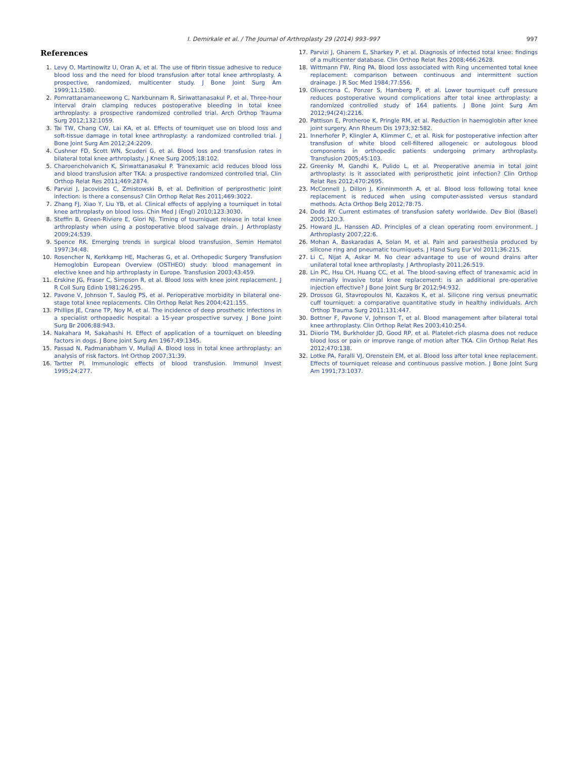I. Demirkale et al. / The Journal of Arthroplasty 29 (2014) 993–997
997
References
1. Levy O, Martinowitz U, Oran A, et al. The use of fibrin tissue adhesive to reduce blood loss and the need for blood transfusion after total knee arthroplasty. A prospective, randomized, multicenter study. J Bone Joint Surg Am 1999;11:1580.
2. Pornrattanamaneewong C, Narkbunnam R, Siriwattanasakul P, et al. Three-hour interval drain clamping reduces postoperative bleeding in total knee arthroplasty: a prospective randomized controlled trial. Arch Orthop Trauma Surg 2012;132:1059.
3. Tai TW, Chang CW, Lai KA, et al. Effects of tourniquet use on blood loss and soft-tissue damage in total knee arthroplasty: a randomized controlled trial. J Bone Joint Surg Am 2012;24:2209.
4. Cushner FD, Scott WN, Scuderi G, et al. Blood loss and transfusion rates in bilateral total knee arthroplasty. J Knee Surg 2005;18:102.
5. Charoencholvanich K, Siriwattanasakul P. Tranexamic acid reduces blood loss and blood transfusion after TKA: a prospective randomized controlled trial. Clin Orthop Relat Res 2011;469:2874.
6. Parvizi J, Jacovides C, Zmistowski B, et al. Definition of periprosthetic joint infection: is there a consensus? Clin Orthop Relat Res 2011;469:3022.
7. Zhang FJ, Xiao Y, Liu YB, et al. Clinical effects of applying a tourniquet in total knee arthroplasty on blood loss. Chin Med J (Engl) 2010;123:3030.
8. Steffin B, Green-Riviere E, Giori NJ. Timing of tourniquet release in total knee arthroplasty when using a postoperative blood salvage drain. J Arthroplasty 2009;24:539.
9. Spence RK. Emerging trends in surgical blood transfusion. Semin Hematol 1997;34:48.
10. Rosencher N, Kerkkamp HE, Macheras G, et al. Orthopedic Surgery Transfusion Hemoglobin European Overview (OSTHEO) study: blood management in elective knee and hip arthroplasty in Europe. Transfusion 2003;43:459.
11. Erskine JG, Fraser C, Simpson R, et al. Blood loss with knee joint replacement. J R Coll Surg Edinb 1981;26:295.
12. Pavone V, Johnson T, Saulog PS, et al. Perioperative morbidity in bilateral one-stage total knee replacements. Clin Orthop Relat Res 2004;421:155.
13. Phillips JE, Crane TP, Noy M, et al. The incidence of deep prosthetic infections in a specialist orthopaedic hospital: a 15-year prospective survey. J Bone Joint Surg Br 2006;88:943.
14. Nakahara M, Sakahashi H. Effect of application of a tourniquet on bleeding factors in dogs. J Bone Joint Surg Am 1967;49:1345.
15. Passad N, Padmanabham V, Mullaji A. Blood loss in total knee arthroplasty: an analysis of risk factors. Int Orthop 2007;31:39.
16. Tartter PI. Immunologic effects of blood transfusion. Immunol Invest 1995;24:277.
17. Parvizi J, Ghanem E, Sharkey P, et al. Diagnosis of infected total knee: findings of a multicenter database. Clin Orthop Relat Res 2008;466:2628.
18. Wittmann FW, Ring PA. Blood loss associated with Ring uncemented total knee replacement: comparison between continuous and intermittent suction drainage. J R Soc Med 1984;77:556.
19. Olivecrona C, Ponzer S, Hamberg P, et al. Lower tourniquet cuff pressure reduces postoperative wound complications after total knee arthroplasty: a randomized controlled study of 164 patients. J Bone Joint Surg Am 2012;94(24):2216.
20. Pattison E, Protheroe K, Pringle RM, et al. Reduction in haemoglobin after knee joint surgery. Ann Rheum Dis 1973;32:582.
21. Innerhofer P, Klingler A, Klimmer C, et al. Risk for postoperative infection after transfusion of white blood cell-filtered allogeneic or autologous blood components in orthopedic patients undergoing primary arthroplasty. Transfusion 2005;45:103.
22. Greenky M, Gandhi K, Pulido L, et al. Preoperative anemia in total joint arthroplasty: is it associated with periprosthetic joint infection? Clin Orthop Relat Res 2012;470:2695.
23. McConnell J, Dillon J, Kinninmonth A, et al. Blood loss following total knee replacement is reduced when using computer-assisted versus standard methods. Acta Orthop Belg 2012;78:75.
24. Dodd RY. Current estimates of transfusion safety worldwide. Dev Biol (Basel) 2005;120:3.
25. Howard JL, Hanssen AD. Principles of a clean operating room environment. J Arthroplasty 2007;22:6.
26. Mohan A, Baskaradas A, Solan M, et al. Pain and paraesthesia produced by silicone ring and pneumatic tourniquets. J Hand Surg Eur Vol 2011;36:215.
27. Li C, Nijat A, Askar M. No clear advantage to use of wound drains after unilateral total knee arthroplasty. J Arthroplasty 2011;26:519.
28. Lin PC, Hsu CH, Huang CC, et al. The blood-saving effect of tranexamic acid in minimally invasive total knee replacement: is an additional pre-operative injection effective? J Bone Joint Surg Br 2012;94:932.
29. Drossos GI, Stavropoulos NI, Kazakos K, et al. Silicone ring versus pneumatic cuff tourniquet: a comparative quantitative study in healthy individuals. Arch Orthop Trauma Surg 2011;131:447.
30. Bottner F, Pavone V, Johnson T, et al. Blood management after bilateral total knee arthroplasty. Clin Orthop Relat Res 2003;410:254.
31. Diiorio TM, Burkholder JD, Good RP, et al. Platelet-rich plasma does not reduce blood loss or pain or improve range of motion after TKA. Clin Orthop Relat Res 2012;470:138.
32. Lotke PA, Faralli VJ, Orenstein EM, et al. Blood loss after total knee replacement. Effects of tourniquet release and continuous passive motion. J Bone Joint Surg Am 1991;73:1037.